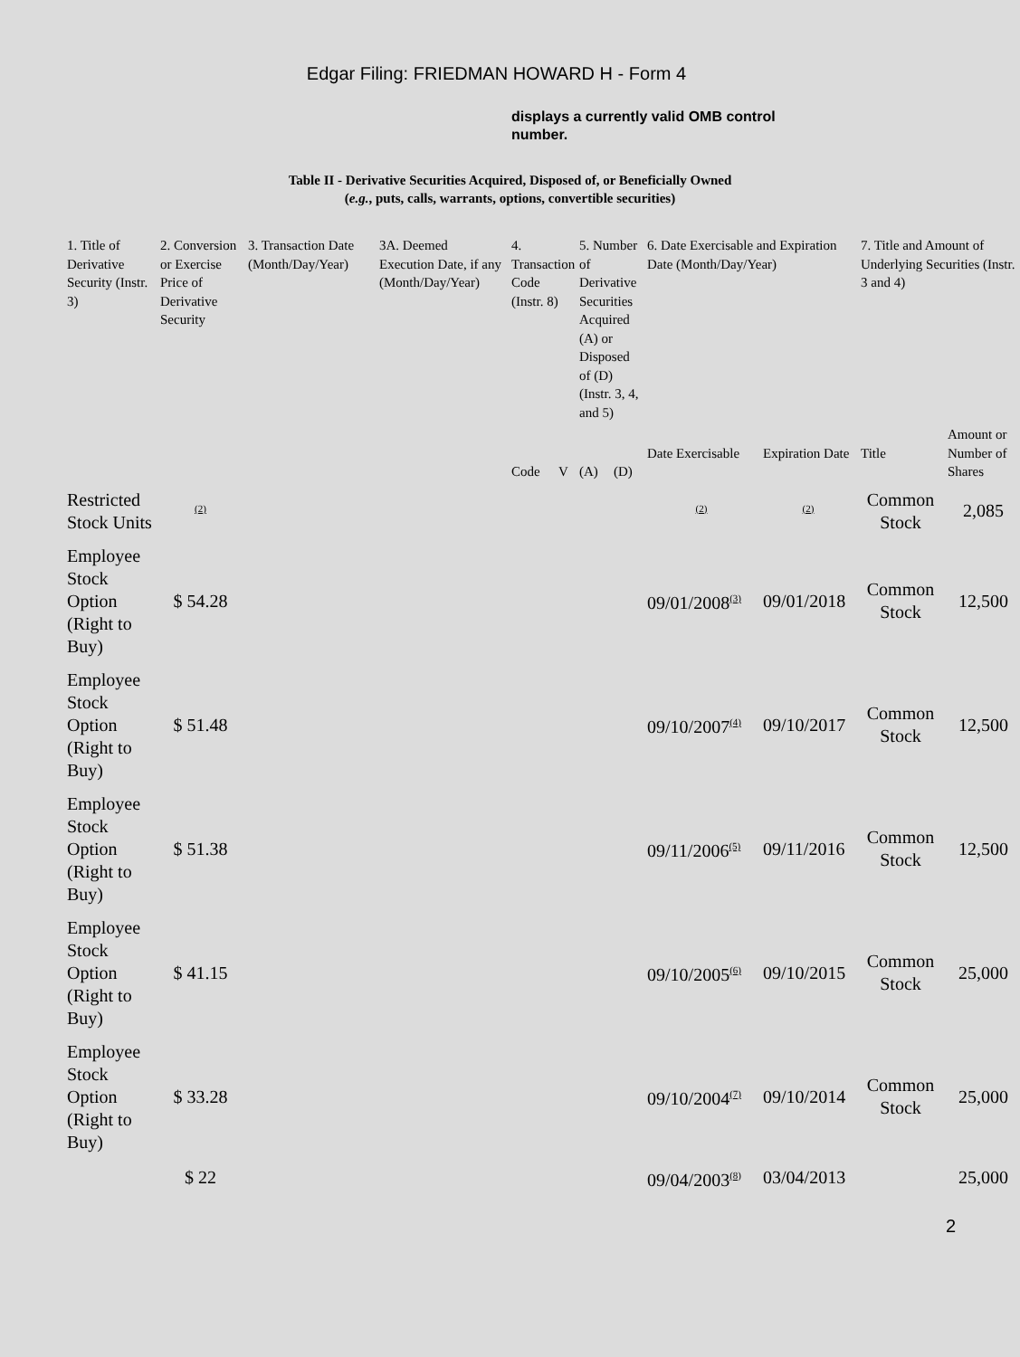Edgar Filing: FRIEDMAN HOWARD H - Form 4
displays a currently valid OMB control number.
Table II - Derivative Securities Acquired, Disposed of, or Beneficially Owned
(e.g., puts, calls, warrants, options, convertible securities)
| 1. Title of Derivative Security (Instr. 3) | 2. Conversion or Exercise Price of Derivative Security | 3. Transaction Date (Month/Day/Year) | 3A. Deemed Execution Date, if any (Month/Day/Year) | 4. Transaction Code (Instr. 8) | | 5. Number of Derivative Securities Acquired (A) or Disposed of (D) (Instr. 3, 4, and 5) | | 6. Date Exercisable and Expiration Date (Month/Day/Year) | | 7. Title and Amount of Underlying Securities (Instr. 3 and 4) | |
| --- | --- | --- | --- | --- | --- | --- | --- | --- | --- | --- | --- |
| | | | | Code | V | (A) | (D) | Date Exercisable | Expiration Date | Title | Amount or Number of Shares |
| Restricted Stock Units | <sup>(2)</sup> | | | | | | | <sup>(2)</sup> | <sup>(2)</sup> | Common Stock | 2,085 |
| Employee Stock Option (Right to Buy) | $ 54.28 | | | | | | | 09/01/2008<sup>(3)</sup> | 09/01/2018 | Common Stock | 12,500 |
| Employee Stock Option (Right to Buy) | $ 51.48 | | | | | | | 09/10/2007<sup>(4)</sup> | 09/10/2017 | Common Stock | 12,500 |
| Employee Stock Option (Right to Buy) | $ 51.38 | | | | | | | 09/11/2006<sup>(5)</sup> | 09/11/2016 | Common Stock | 12,500 |
| Employee Stock Option (Right to Buy) | $ 41.15 | | | | | | | 09/10/2005<sup>(6)</sup> | 09/10/2015 | Common Stock | 25,000 |
| Employee Stock Option (Right to Buy) | $ 33.28 | | | | | | | 09/10/2004<sup>(7)</sup> | 09/10/2014 | Common Stock | 25,000 |
| | $ 22 | | | | | | | 09/04/2003<sup>(8)</sup> | 03/04/2013 | | 25,000 |
2